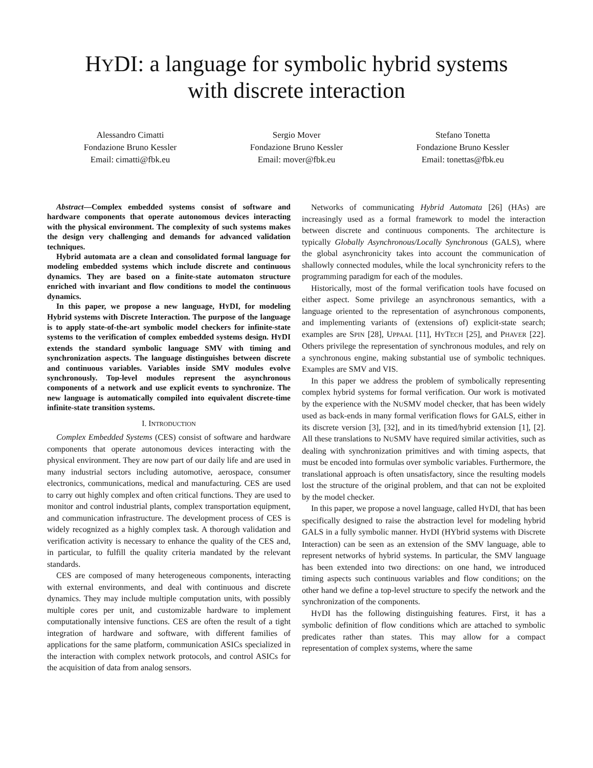HYDI: a language for symbolic hybrid systems
with discrete interaction
Alessandro Cimatti
Fondazione Bruno Kessler
Email: cimatti@fbk.eu
Sergio Mover
Fondazione Bruno Kessler
Email: mover@fbk.eu
Stefano Tonetta
Fondazione Bruno Kessler
Email: tonettas@fbk.eu
Abstract—Complex embedded systems consist of software and hardware components that operate autonomous devices interacting with the physical environment. The complexity of such systems makes the design very challenging and demands for advanced validation techniques.
Hybrid automata are a clean and consolidated formal language for modeling embedded systems which include discrete and continuous dynamics. They are based on a finite-state automaton structure enriched with invariant and flow conditions to model the continuous dynamics.
In this paper, we propose a new language, HYDI, for modeling Hybrid systems with Discrete Interaction. The purpose of the language is to apply state-of-the-art symbolic model checkers for infinite-state systems to the verification of complex embedded systems design. HYDI extends the standard symbolic language SMV with timing and synchronization aspects. The language distinguishes between discrete and continuous variables. Variables inside SMV modules evolve synchronously. Top-level modules represent the asynchronous components of a network and use explicit events to synchronize. The new language is automatically compiled into equivalent discrete-time infinite-state transition systems.
I. INTRODUCTION
Complex Embedded Systems (CES) consist of software and hardware components that operate autonomous devices interacting with the physical environment. They are now part of our daily life and are used in many industrial sectors including automotive, aerospace, consumer electronics, communications, medical and manufacturing. CES are used to carry out highly complex and often critical functions. They are used to monitor and control industrial plants, complex transportation equipment, and communication infrastructure. The development process of CES is widely recognized as a highly complex task. A thorough validation and verification activity is necessary to enhance the quality of the CES and, in particular, to fulfill the quality criteria mandated by the relevant standards.
CES are composed of many heterogeneous components, interacting with external environments, and deal with continuous and discrete dynamics. They may include multiple computation units, with possibly multiple cores per unit, and customizable hardware to implement computationally intensive functions. CES are often the result of a tight integration of hardware and software, with different families of applications for the same platform, communication ASICs specialized in the interaction with complex network protocols, and control ASICs for the acquisition of data from analog sensors.
Networks of communicating Hybrid Automata [26] (HAs) are increasingly used as a formal framework to model the interaction between discrete and continuous components. The architecture is typically Globally Asynchronous/Locally Synchronous (GALS), where the global asynchronicity takes into account the communication of shallowly connected modules, while the local synchronicity refers to the programming paradigm for each of the modules.
Historically, most of the formal verification tools have focused on either aspect. Some privilege an asynchronous semantics, with a language oriented to the representation of asynchronous components, and implementing variants of (extensions of) explicit-state search; examples are SPIN [28], UPPAAL [11], HYTECH [25], and PHAVER [22]. Others privilege the representation of synchronous modules, and rely on a synchronous engine, making substantial use of symbolic techniques. Examples are SMV and VIS.
In this paper we address the problem of symbolically representing complex hybrid systems for formal verification. Our work is motivated by the experience with the NUSMV model checker, that has been widely used as back-ends in many formal verification flows for GALS, either in its discrete version [3], [32], and in its timed/hybrid extension [1], [2]. All these translations to NUSMV have required similar activities, such as dealing with synchronization primitives and with timing aspects, that must be encoded into formulas over symbolic variables. Furthermore, the translational approach is often unsatisfactory, since the resulting models lost the structure of the original problem, and that can not be exploited by the model checker.
In this paper, we propose a novel language, called HYDI, that has been specifically designed to raise the abstraction level for modeling hybrid GALS in a fully symbolic manner. HYDI (HYbrid systems with Discrete Interaction) can be seen as an extension of the SMV language, able to represent networks of hybrid systems. In particular, the SMV language has been extended into two directions: on one hand, we introduced timing aspects such continuous variables and flow conditions; on the other hand we define a top-level structure to specify the network and the synchronization of the components.
HYDI has the following distinguishing features. First, it has a symbolic definition of flow conditions which are attached to symbolic predicates rather than states. This may allow for a compact representation of complex systems, where the same